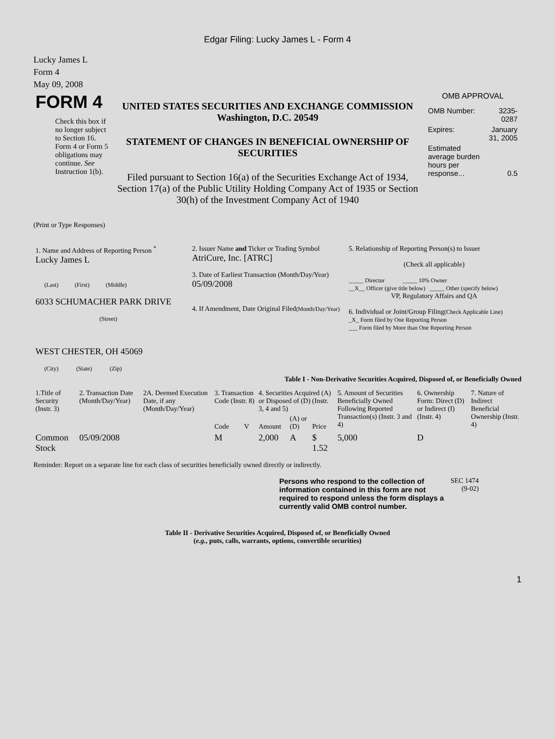Edgar Filing: Lucky James L - Form 4
Lucky James L
Form 4
May 09, 2008
| FORM 4 Check this box if no longer subject to Section 16. Form 4 or Form 5 obligations may continue. See Instruction 1(b). | UNITED STATES SECURITIES AND EXCHANGE COMMISSION Washington, D.C. 20549 STATEMENT OF CHANGES IN BENEFICIAL OWNERSHIP OF SECURITIES Filed pursuant to Section 16(a) of the Securities Exchange Act of 1934, Section 17(a) of the Public Utility Holding Company Act of 1935 or Section 30(h) of the Investment Company Act of 1940 | OMB APPROVAL / OMB Number: / 3235-0287 / / Expires: / January 31, 2005 / / Estimated average burden hours per response... / 0.5 / |
(Print or Type Responses)
| 1. Name and Address of Reporting Person <sup>*</sup> Lucky James L (Last) (First) (Middle) 6033 SCHUMACHER PARK DRIVE (Street) WEST CHESTER, OH 45069 (City) (State) (Zip) | 2. Issuer Name and Ticker or Trading Symbol AtriCure, Inc. [ATRC] 3. Date of Earliest Transaction (Month/Day/Year) 05/09/2008 4. If Amendment, Date Original Filed (Month/Day/Year) | 5. Relationship of Reporting Person(s) to Issuer (Check all applicable) _____ Director _____ 10% Owner __X__ Officer (give title below) _____ Other (specify below) VP, Regulatory Affairs and QA 6. Individual or Joint/Group Filing (Check Applicable Line) _X_ Form filed by One Reporting Person ___ Form filed by More than One Reporting Person |
Table I - Non-Derivative Securities Acquired, Disposed of, or Beneficially Owned
| 1.Title of Security (Instr. 3) | 2. Transaction Date (Month/Day/Year) | 2A. Deemed Execution Date, if any (Month/Day/Year) | 3. Transaction Code (Instr. 8) | | 4. Securities Acquired (A) or Disposed of (D) (Instr. 3, 4 and 5) | | | 5. Amount of Securities Beneficially Owned Following Reported Transaction(s) (Instr. 3 and 4) | 6. Ownership Form: Direct (D) or Indirect (I) (Instr. 4) | 7. Nature of Indirect Beneficial Ownership (Instr. 4) |
| --- | --- | --- | --- | --- | --- | --- | --- | --- | --- | --- |
| | | | Code | V | Amount | (A) or (D) | Price | | | |
| Common Stock | 05/09/2008 | | M | | 2,000 | A | $ 1.52 | 5,000 | D | |
Reminder: Report on a separate line for each class of securities beneficially owned directly or indirectly.
| Persons who respond to the collection of information contained in this form are not required to respond unless the form displays a currently valid OMB control number. | SEC 1474 (9-02) |
Table II - Derivative Securities Acquired, Disposed of, or Beneficially Owned
(e.g., puts, calls, warrants, options, convertible securities)
1